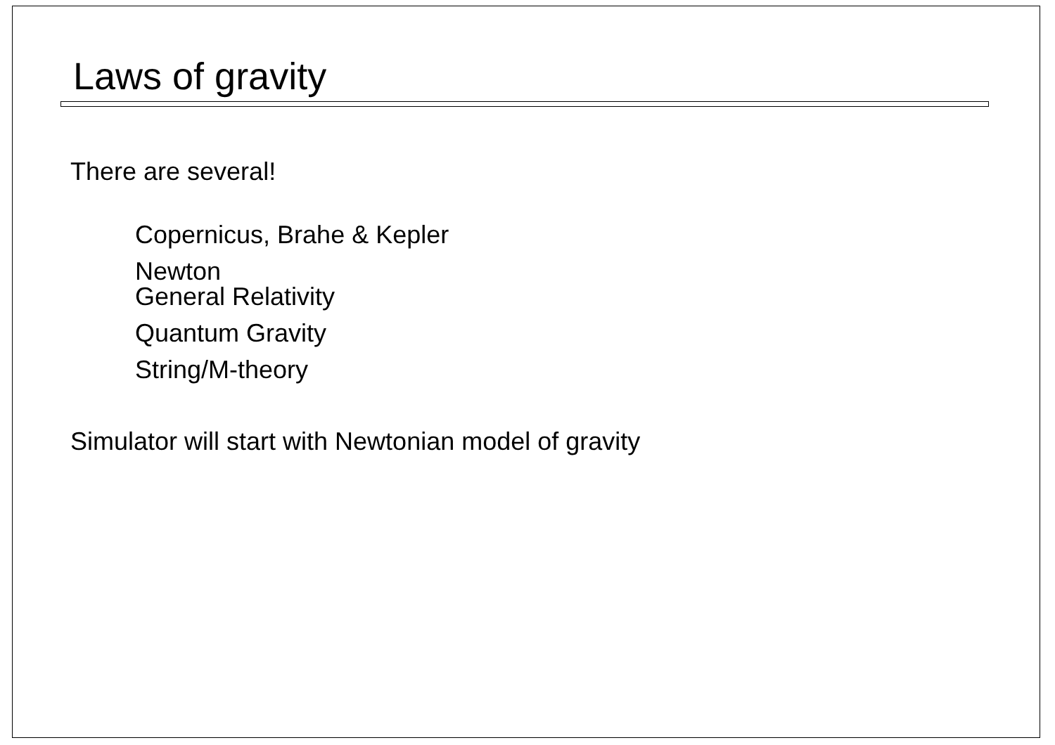Laws of gravity
There are several!
Copernicus, Brahe & Kepler
Newton
General Relativity
Quantum Gravity
String/M-theory
Simulator will start with Newtonian model of gravity